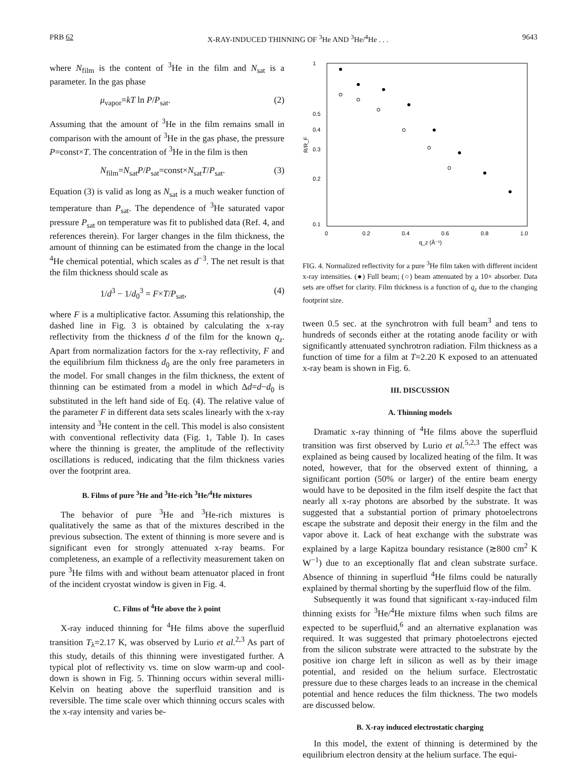PRB 62 X-RAY-INDUCED THINNING OF <sup>3</sup>He AND <sup>3</sup>He/<sup>4</sup>He . . . 9643
where N<sub>film</sub> is the content of <sup>3</sup>He in the film and N<sub>sat</sub> is a parameter. In the gas phase
μ<sub>vapor</sub>=kT ln P/P<sub>sat</sub>. (2)
Assuming that the amount of <sup>3</sup>He in the film remains small in comparison with the amount of <sup>3</sup>He in the gas phase, the pressure P=const×T. The concentration of <sup>3</sup>He in the film is then
N<sub>film</sub>=N<sub>sat</sub>P/P<sub>sat</sub>=const×N<sub>sat</sub>T/P<sub>sat</sub>. (3)
Equation (3) is valid as long as N<sub>sat</sub> is a much weaker function of temperature than P<sub>sat</sub>. The dependence of <sup>3</sup>He saturated vapor pressure P<sub>sat</sub> on temperature was fit to published data (Ref. 4, and references therein). For larger changes in the film thickness, the amount of thinning can be estimated from the change in the local <sup>4</sup>He chemical potential, which scales as d<sup>−3</sup>. The net result is that the film thickness should scale as
1/d<sup>3</sup> − 1/d<sub>0</sub><sup>3</sup> = F×T/P<sub>sat</sub>, (4)
where F is a multiplicative factor. Assuming this relationship, the dashed line in Fig. 3 is obtained by calculating the x-ray reflectivity from the thickness d of the film for the known q<sub>z</sub>. Apart from normalization factors for the x-ray reflectivity, F and the equilibrium film thickness d<sub>0</sub> are the only free parameters in the model. For small changes in the film thickness, the extent of thinning can be estimated from a model in which Δd=d−d<sub>0</sub> is substituted in the left hand side of Eq. (4). The relative value of the parameter F in different data sets scales linearly with the x-ray intensity and <sup>3</sup>He content in the cell. This model is also consistent with conventional reflectivity data (Fig. 1, Table I). In cases where the thinning is greater, the amplitude of the reflectivity oscillations is reduced, indicating that the film thickness varies over the footprint area.
B. Films of pure <sup>3</sup>He and <sup>3</sup>He-rich <sup>3</sup>He/<sup>4</sup>He mixtures
The behavior of pure <sup>3</sup>He and <sup>3</sup>He-rich mixtures is qualitatively the same as that of the mixtures described in the previous subsection. The extent of thinning is more severe and is significant even for strongly attenuated x-ray beams. For completeness, an example of a reflectivity measurement taken on pure <sup>3</sup>He films with and without beam attenuator placed in front of the incident cryostat window is given in Fig. 4.
C. Films of <sup>4</sup>He above the λ point
X-ray induced thinning for <sup>4</sup>He films above the superfluid transition T<sub>λ</sub>=2.17 K, was observed by Lurio et al.<sup>2,3</sup> As part of this study, details of this thinning were investigated further. A typical plot of reflectivity vs. time on slow warm-up and cool-down is shown in Fig. 5. Thinning occurs within several milli-Kelvin on heating above the superfluid transition and is reversible. The time scale over which thinning occurs scales with the x-ray intensity and varies be-
1
0.1
0.2
0.3
0.4
0.5
0
0.2
0.4
0.6
0.8
1.0
q_z (Å⁻¹)
R/R_F
FIG. 4. Normalized reflectivity for a pure <sup>3</sup>He film taken with different incident x-ray intensities. (●) Full beam; (○) beam attenuated by a 10× absorber. Data sets are offset for clarity. Film thickness is a function of q<sub>z</sub> due to the changing footprint size.
tween 0.5 sec. at the synchrotron with full beam<sup>3</sup> and tens to hundreds of seconds either at the rotating anode facility or with significantly attenuated synchrotron radiation. Film thickness as a function of time for a film at T=2.20 K exposed to an attenuated x-ray beam is shown in Fig. 6.
III. DISCUSSION
A. Thinning models
Dramatic x-ray thinning of <sup>4</sup>He films above the superfluid transition was first observed by Lurio et al.<sup>5,2,3</sup> The effect was explained as being caused by localized heating of the film. It was noted, however, that for the observed extent of thinning, a significant portion (50% or larger) of the entire beam energy would have to be deposited in the film itself despite the fact that nearly all x-ray photons are absorbed by the substrate. It was suggested that a substantial portion of primary photoelectrons escape the substrate and deposit their energy in the film and the vapor above it. Lack of heat exchange with the substrate was explained by a large Kapitza boundary resistance (≳800 cm<sup>2</sup> K W<sup>−1</sup>) due to an exceptionally flat and clean substrate surface. Absence of thinning in superfluid <sup>4</sup>He films could be naturally explained by thermal shorting by the superfluid flow of the film.
Subsequently it was found that significant x-ray-induced film thinning exists for <sup>3</sup>He/<sup>4</sup>He mixture films when such films are expected to be superfluid,<sup>6</sup> and an alternative explanation was required. It was suggested that primary photoelectrons ejected from the silicon substrate were attracted to the substrate by the positive ion charge left in silicon as well as by their image potential, and resided on the helium surface. Electrostatic pressure due to these charges leads to an increase in the chemical potential and hence reduces the film thickness. The two models are discussed below.
B. X-ray induced electrostatic charging
In this model, the extent of thinning is determined by the equilibrium electron density at the helium surface. The equi-